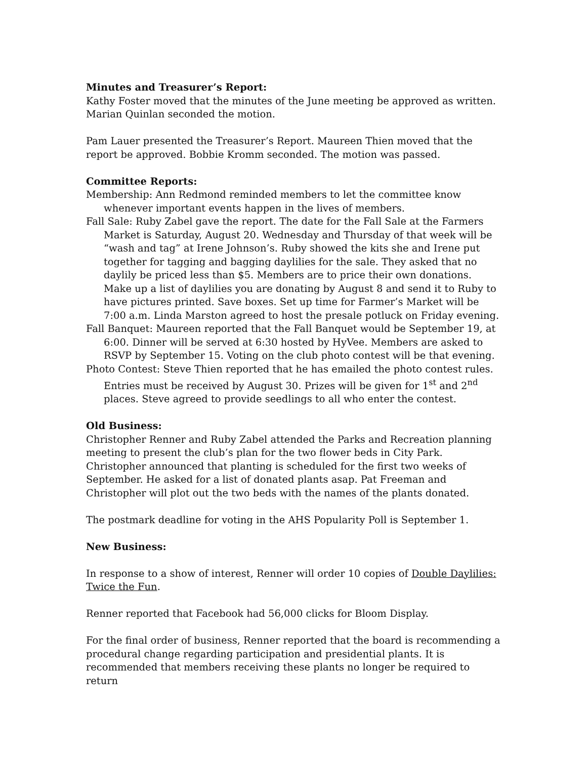Minutes and Treasurer’s Report:
Kathy Foster moved that the minutes of the June meeting be approved as written. Marian Quinlan seconded the motion.
Pam Lauer presented the Treasurer’s Report. Maureen Thien moved that the report be approved. Bobbie Kromm seconded. The motion was passed.
Committee Reports:
Membership: Ann Redmond reminded members to let the committee know whenever important events happen in the lives of members.
Fall Sale: Ruby Zabel gave the report. The date for the Fall Sale at the Farmers Market is Saturday, August 20. Wednesday and Thursday of that week will be “wash and tag” at Irene Johnson’s. Ruby showed the kits she and Irene put together for tagging and bagging daylilies for the sale. They asked that no daylily be priced less than $5. Members are to price their own donations. Make up a list of daylilies you are donating by August 8 and send it to Ruby to have pictures printed. Save boxes. Set up time for Farmer’s Market will be 7:00 a.m. Linda Marston agreed to host the presale potluck on Friday evening.
Fall Banquet: Maureen reported that the Fall Banquet would be September 19, at 6:00. Dinner will be served at 6:30 hosted by HyVee. Members are asked to RSVP by September 15. Voting on the club photo contest will be that evening.
Photo Contest: Steve Thien reported that he has emailed the photo contest rules. Entries must be received by August 30. Prizes will be given for 1<sup>st</sup> and 2<sup>nd</sup> places. Steve agreed to provide seedlings to all who enter the contest.
Old Business:
Christopher Renner and Ruby Zabel attended the Parks and Recreation planning meeting to present the club’s plan for the two flower beds in City Park. Christopher announced that planting is scheduled for the first two weeks of September. He asked for a list of donated plants asap. Pat Freeman and Christopher will plot out the two beds with the names of the plants donated.
The postmark deadline for voting in the AHS Popularity Poll is September 1.
New Business:
In response to a show of interest, Renner will order 10 copies of Double Daylilies: Twice the Fun.
Renner reported that Facebook had 56,000 clicks for Bloom Display.
For the final order of business, Renner reported that the board is recommending a procedural change regarding participation and presidential plants. It is recommended that members receiving these plants no longer be required to return